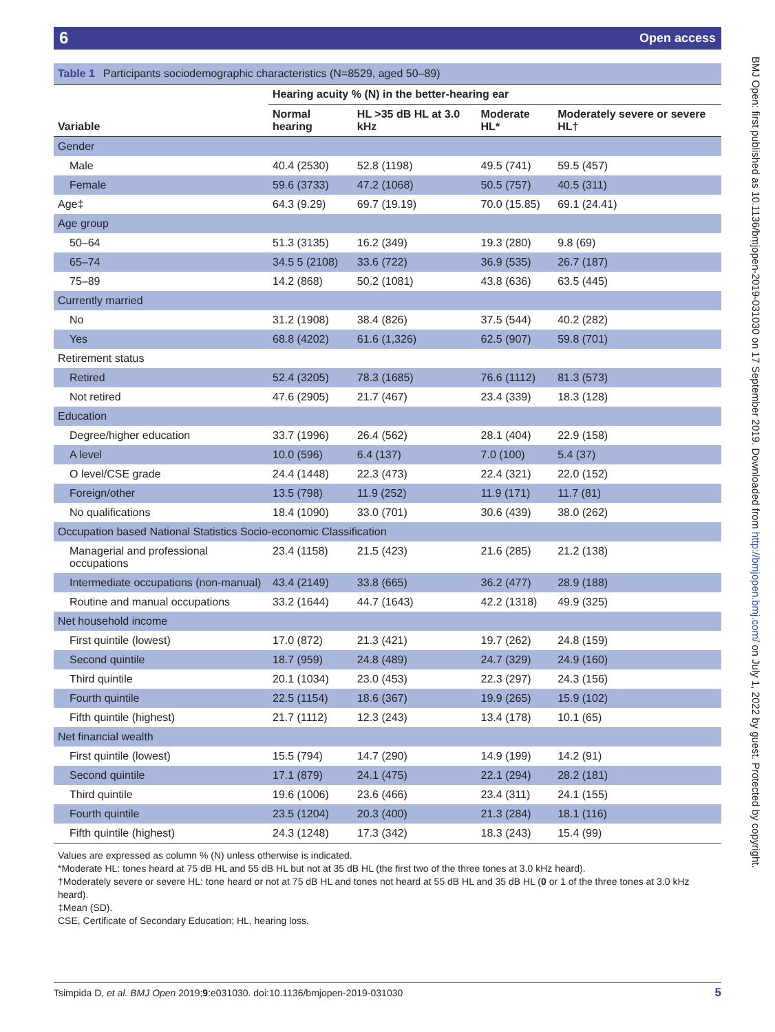6 Open access
Table 1 Participants sociodemographic characteristics (N=8529, aged 50–89)
| | Hearing acuity % (N) in the better-hearing ear | | | |
| --- | --- | --- | --- | --- |
| Variable | Normal hearing | HL >35 dB HL at 3.0 kHz | Moderate HL* | Moderately severe or severe HL† |
| Gender | | | | |
| Male | 40.4 (2530) | 52.8 (1198) | 49.5 (741) | 59.5 (457) |
| Female | 59.6 (3733) | 47.2 (1068) | 50.5 (757) | 40.5 (311) |
| Age‡ | 64.3 (9.29) | 69.7 (19.19) | 70.0 (15.85) | 69.1 (24.41) |
| Age group | | | | |
| 50–64 | 51.3 (3135) | 16.2 (349) | 19.3 (280) | 9.8 (69) |
| 65–74 | 34.5 5 (2108) | 33.6 (722) | 36.9 (535) | 26.7 (187) |
| 75–89 | 14.2 (868) | 50.2 (1081) | 43.8 (636) | 63.5 (445) |
| Currently married | | | | |
| No | 31.2 (1908) | 38.4 (826) | 37.5 (544) | 40.2 (282) |
| Yes | 68.8 (4202) | 61.6 (1,326) | 62.5 (907) | 59.8 (701) |
| Retirement status | | | | |
| Retired | 52.4 (3205) | 78.3 (1685) | 76.6 (1112) | 81.3 (573) |
| Not retired | 47.6 (2905) | 21.7 (467) | 23.4 (339) | 18.3 (128) |
| Education | | | | |
| Degree/higher education | 33.7 (1996) | 26.4 (562) | 28.1 (404) | 22.9 (158) |
| A level | 10.0 (596) | 6.4 (137) | 7.0 (100) | 5.4 (37) |
| O level/CSE grade | 24.4 (1448) | 22.3 (473) | 22.4 (321) | 22.0 (152) |
| Foreign/other | 13.5 (798) | 11.9 (252) | 11.9 (171) | 11.7 (81) |
| No qualifications | 18.4 (1090) | 33.0 (701) | 30.6 (439) | 38.0 (262) |
| Occupation based National Statistics Socio-economic Classification | | | | |
| Managerial and professional occupations | 23.4 (1158) | 21.5 (423) | 21.6 (285) | 21.2 (138) |
| Intermediate occupations (non-manual) | 43.4 (2149) | 33.8 (665) | 36.2 (477) | 28.9 (188) |
| Routine and manual occupations | 33.2 (1644) | 44.7 (1643) | 42.2 (1318) | 49.9 (325) |
| Net household income | | | | |
| First quintile (lowest) | 17.0 (872) | 21.3 (421) | 19.7 (262) | 24.8 (159) |
| Second quintile | 18.7 (959) | 24.8 (489) | 24.7 (329) | 24.9 (160) |
| Third quintile | 20.1 (1034) | 23.0 (453) | 22.3 (297) | 24.3 (156) |
| Fourth quintile | 22.5 (1154) | 18.6 (367) | 19.9 (265) | 15.9 (102) |
| Fifth quintile (highest) | 21.7 (1112) | 12.3 (243) | 13.4 (178) | 10.1 (65) |
| Net financial wealth | | | | |
| First quintile (lowest) | 15.5 (794) | 14.7 (290) | 14.9 (199) | 14.2 (91) |
| Second quintile | 17.1 (879) | 24.1 (475) | 22.1 (294) | 28.2 (181) |
| Third quintile | 19.6 (1006) | 23.6 (466) | 23.4 (311) | 24.1 (155) |
| Fourth quintile | 23.5 (1204) | 20.3 (400) | 21.3 (284) | 18.1 (116) |
| Fifth quintile (highest) | 24.3 (1248) | 17.3 (342) | 18.3 (243) | 15.4 (99) |
Values are expressed as column % (N) unless otherwise is indicated.
*Moderate HL: tones heard at 75 dB HL and 55 dB HL but not at 35 dB HL (the first two of the three tones at 3.0 kHz heard).
†Moderately severe or severe HL: tone heard or not at 75 dB HL and tones not heard at 55 dB HL and 35 dB HL (0 or 1 of the three tones at 3.0 kHz heard).
‡Mean (SD).
CSE, Certificate of Secondary Education; HL, hearing loss.
Tsimpida D, et al. BMJ Open 2019;9:e031030. doi:10.1136/bmjopen-2019-031030 5
BMJ Open: first published as 10.1136/bmjopen-2019-031030 on 17 September 2019. Downloaded from http://bmjopen.bmj.com/ on July 1, 2022 by guest. Protected by copyright.